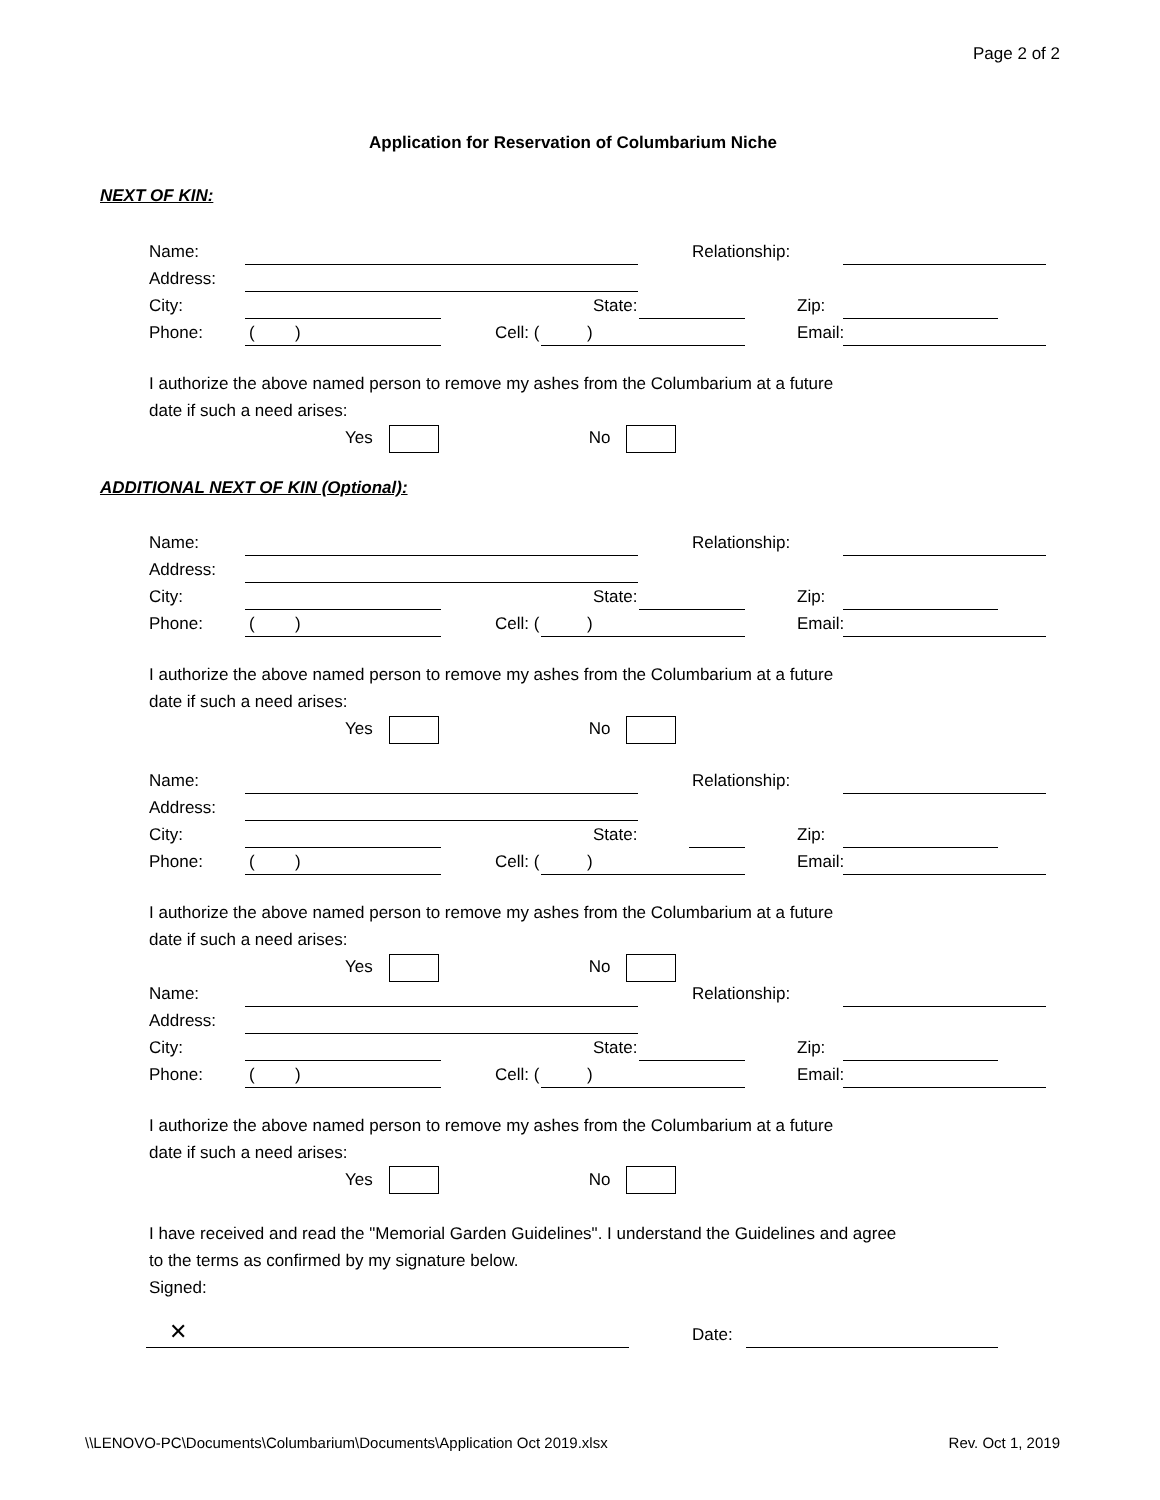Page 2 of 2
Application for Reservation of Columbarium Niche
NEXT OF KIN:
Name: Relationship:
Address:
City: State: Zip:
Phone: () Cell: () Email:
I authorize the above named person to remove my ashes from the Columbarium at a future
date if such a need arises:
Yes No
ADDITIONAL NEXT OF KIN (Optional):
Name: Relationship:
Address:
City: State: Zip:
Phone: () Cell: () Email:
I authorize the above named person to remove my ashes from the Columbarium at a future
date if such a need arises:
Yes No
Name: Relationship:
Address:
City: State: Zip:
Phone: () Cell: () Email:
I authorize the above named person to remove my ashes from the Columbarium at a future
date if such a need arises:
Yes No
Name: Relationship:
Address:
City: State: Zip:
Phone: () Cell: () Email:
I authorize the above named person to remove my ashes from the Columbarium at a future
date if such a need arises:
Yes No
I have received and read the "Memorial Garden Guidelines". I understand the Guidelines and agree
to the terms as confirmed by my signature below.
Signed:
✕ Date:
\\LENOVO-PC\Documents\Columbarium\Documents\Application Oct 2019.xlsx
Rev. Oct 1, 2019